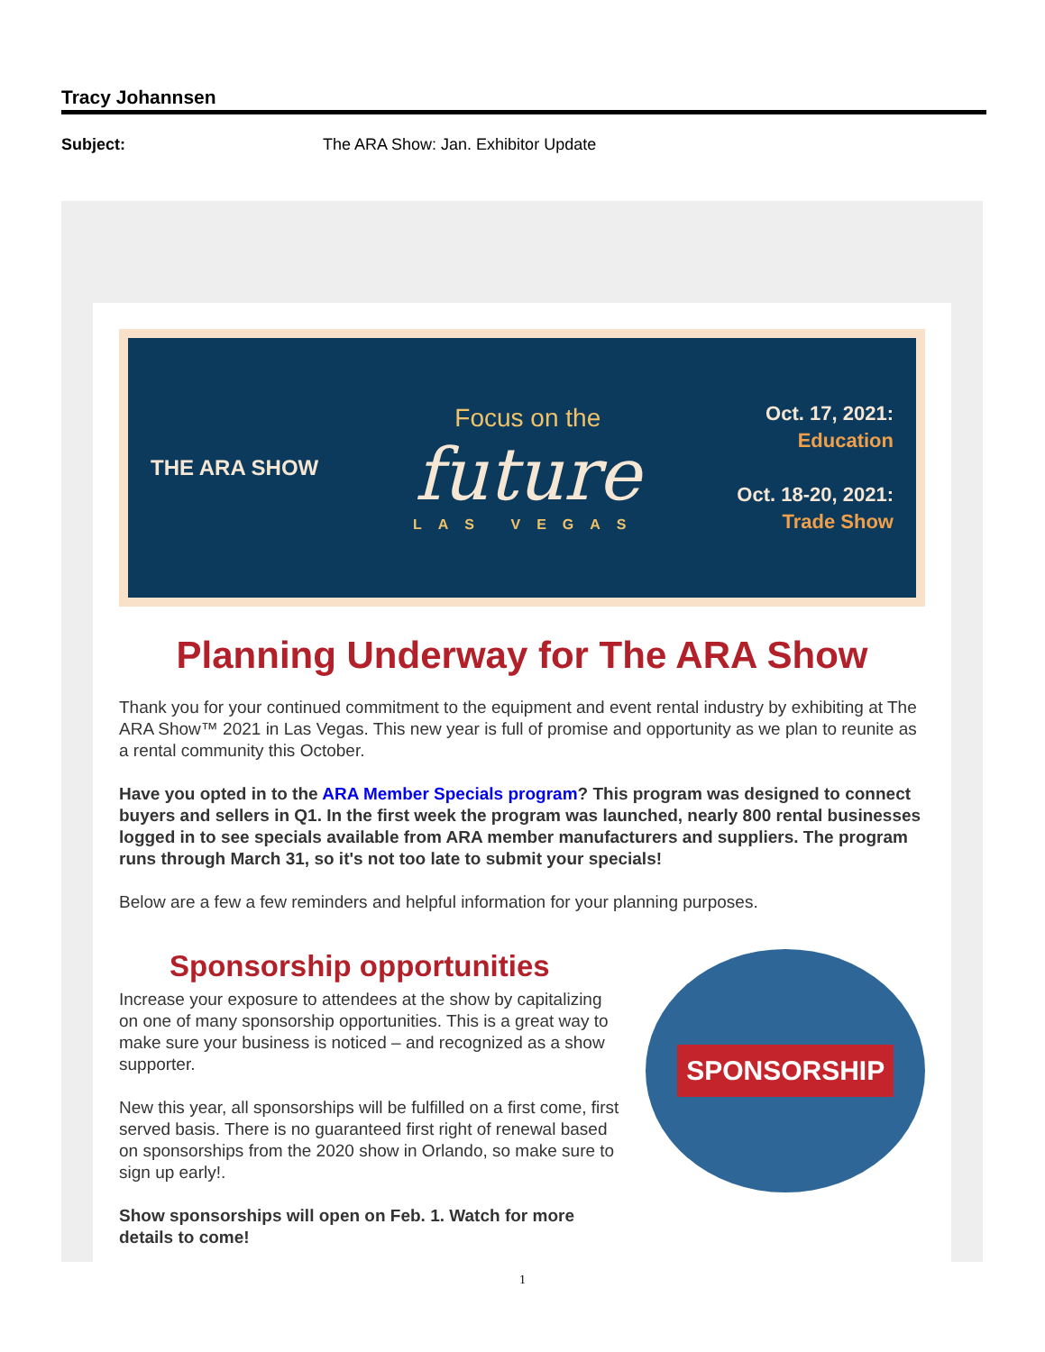Tracy Johannsen
Subject: The ARA Show: Jan. Exhibitor Update
THE ARA SHOW
Focus on the
future
LAS VEGAS
Oct. 17, 2021:
Education
Oct. 18-20, 2021:
Trade Show
Planning Underway for The ARA Show
Thank you for your continued commitment to the equipment and event rental industry by exhibiting at The ARA Show™ 2021 in Las Vegas. This new year is full of promise and opportunity as we plan to reunite as a rental community this October.
Have you opted in to the ARA Member Specials program? This program was designed to connect buyers and sellers in Q1. In the first week the program was launched, nearly 800 rental businesses logged in to see specials available from ARA member manufacturers and suppliers. The program runs through March 31, so it's not too late to submit your specials!
Below are a few a few reminders and helpful information for your planning purposes.
Sponsorship opportunities
Increase your exposure to attendees at the show by capitalizing on one of many sponsorship opportunities. This is a great way to make sure your business is noticed – and recognized as a show supporter.
New this year, all sponsorships will be fulfilled on a first come, first served basis. There is no guaranteed first right of renewal based on sponsorships from the 2020 show in Orlando, so make sure to sign up early!.
Show sponsorships will open on Feb. 1. Watch for more details to come!
SPONSORSHIP
1